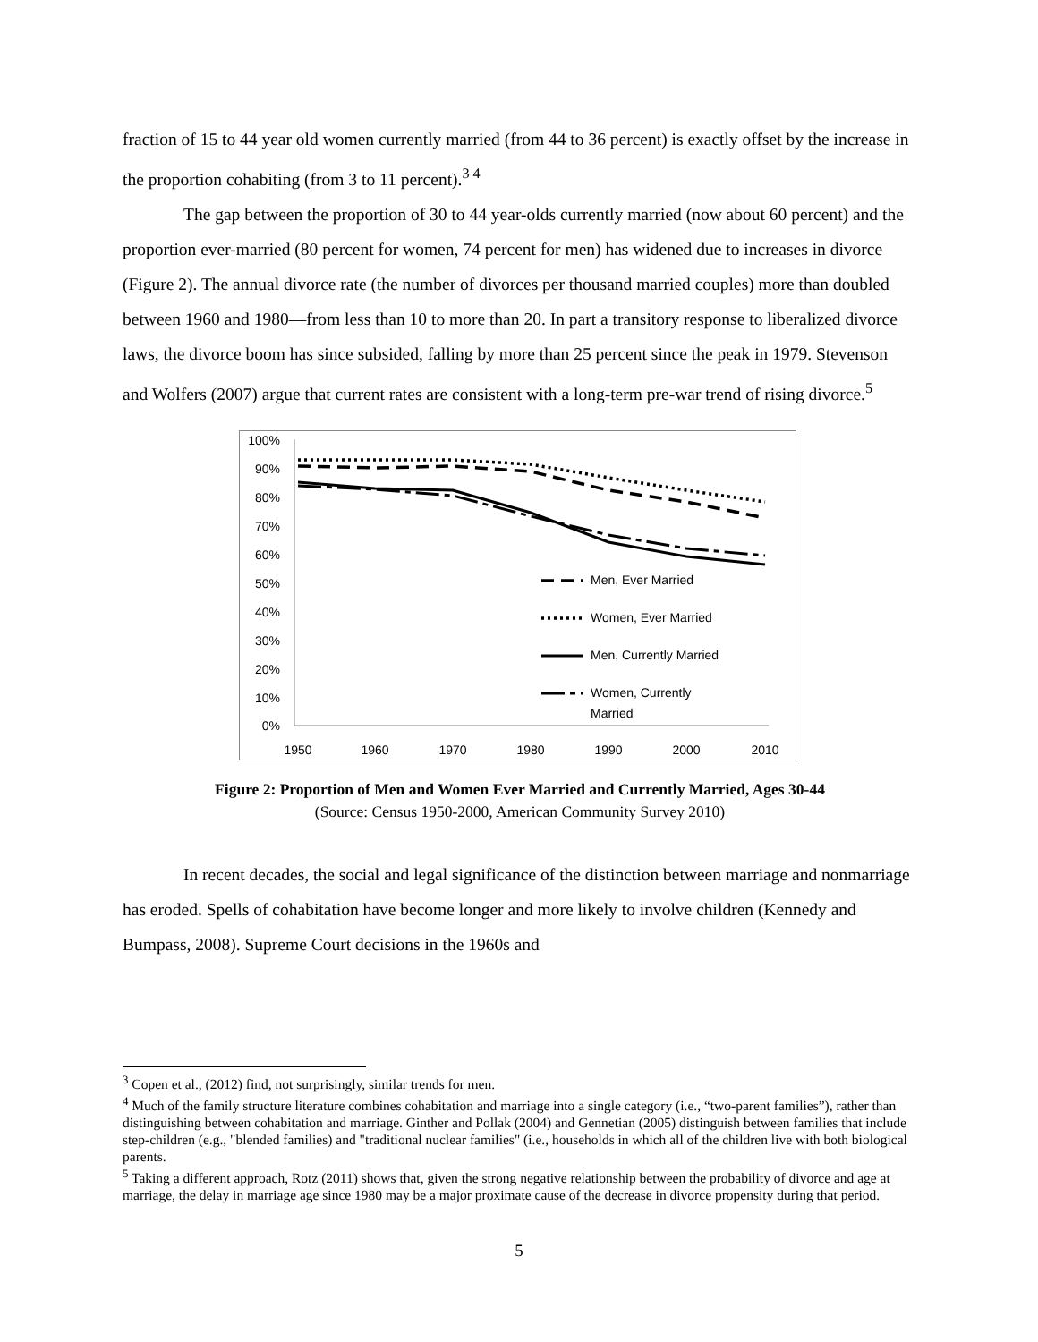fraction of 15 to 44 year old women currently married (from 44 to 36 percent) is exactly offset by the increase in the proportion cohabiting (from 3 to 11 percent).<sup>3 4</sup>
The gap between the proportion of 30 to 44 year-olds currently married (now about 60 percent) and the proportion ever-married (80 percent for women, 74 percent for men) has widened due to increases in divorce (Figure 2). The annual divorce rate (the number of divorces per thousand married couples) more than doubled between 1960 and 1980—from less than 10 to more than 20. In part a transitory response to liberalized divorce laws, the divorce boom has since subsided, falling by more than 25 percent since the peak in 1979. Stevenson and Wolfers (2007) argue that current rates are consistent with a long-term pre-war trend of rising divorce.<sup>5</sup>
100%
90%
80%
70%
60%
50%
40%
30%
20%
10%
0%
1950
1960
1970
1980
1990
2000
2010
Men, Ever Married
Women, Ever Married
Men, Currently Married
Women, Currently
Married
Figure 2: Proportion of Men and Women Ever Married and Currently Married, Ages 30-44
(Source: Census 1950-2000, American Community Survey 2010)
In recent decades, the social and legal significance of the distinction between marriage and nonmarriage has eroded. Spells of cohabitation have become longer and more likely to involve children (Kennedy and Bumpass, 2008). Supreme Court decisions in the 1960s and
<sup>3</sup> Copen et al., (2012) find, not surprisingly, similar trends for men.
<sup>4</sup> Much of the family structure literature combines cohabitation and marriage into a single category (i.e., “two-parent families”), rather than distinguishing between cohabitation and marriage. Ginther and Pollak (2004) and Gennetian (2005) distinguish between families that include step-children (e.g., "blended families) and "traditional nuclear families" (i.e., households in which all of the children live with both biological parents.
<sup>5</sup> Taking a different approach, Rotz (2011) shows that, given the strong negative relationship between the probability of divorce and age at marriage, the delay in marriage age since 1980 may be a major proximate cause of the decrease in divorce propensity during that period.
5